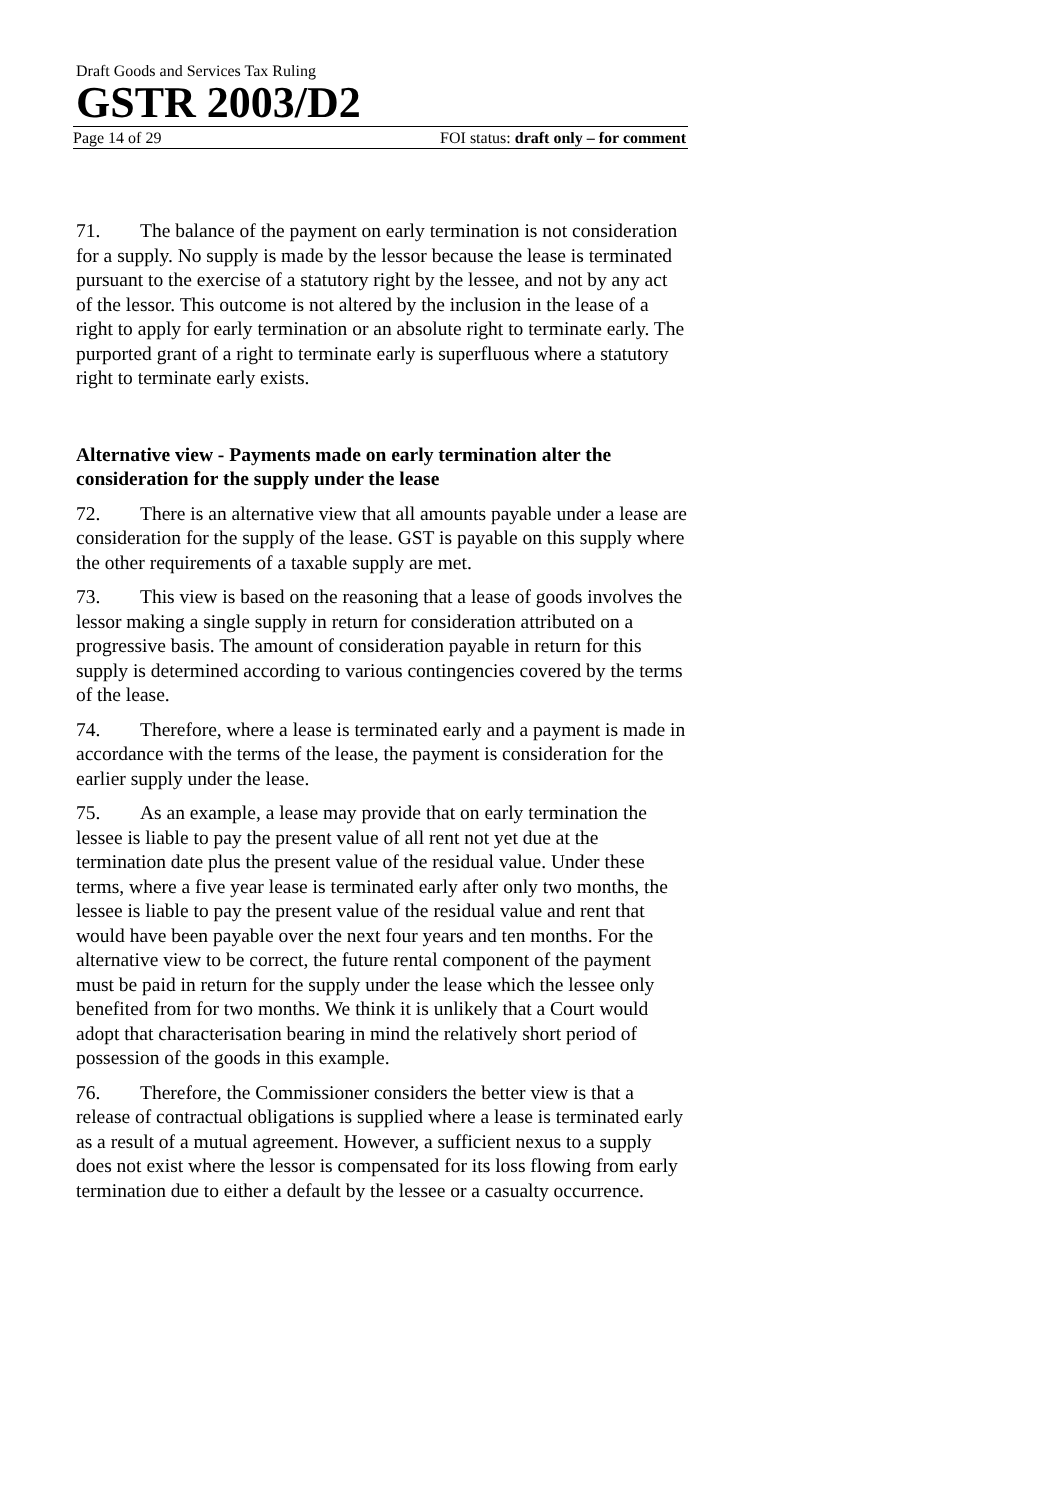Draft Goods and Services Tax Ruling
GSTR 2003/D2
Page 14 of 29 FOI status: draft only – for comment
71. The balance of the payment on early termination is not consideration for a supply. No supply is made by the lessor because the lease is terminated pursuant to the exercise of a statutory right by the lessee, and not by any act of the lessor. This outcome is not altered by the inclusion in the lease of a right to apply for early termination or an absolute right to terminate early. The purported grant of a right to terminate early is superfluous where a statutory right to terminate early exists.
Alternative view - Payments made on early termination alter the consideration for the supply under the lease
72. There is an alternative view that all amounts payable under a lease are consideration for the supply of the lease. GST is payable on this supply where the other requirements of a taxable supply are met.
73. This view is based on the reasoning that a lease of goods involves the lessor making a single supply in return for consideration attributed on a progressive basis. The amount of consideration payable in return for this supply is determined according to various contingencies covered by the terms of the lease.
74. Therefore, where a lease is terminated early and a payment is made in accordance with the terms of the lease, the payment is consideration for the earlier supply under the lease.
75. As an example, a lease may provide that on early termination the lessee is liable to pay the present value of all rent not yet due at the termination date plus the present value of the residual value. Under these terms, where a five year lease is terminated early after only two months, the lessee is liable to pay the present value of the residual value and rent that would have been payable over the next four years and ten months. For the alternative view to be correct, the future rental component of the payment must be paid in return for the supply under the lease which the lessee only benefited from for two months. We think it is unlikely that a Court would adopt that characterisation bearing in mind the relatively short period of possession of the goods in this example.
76. Therefore, the Commissioner considers the better view is that a release of contractual obligations is supplied where a lease is terminated early as a result of a mutual agreement. However, a sufficient nexus to a supply does not exist where the lessor is compensated for its loss flowing from early termination due to either a default by the lessee or a casualty occurrence.